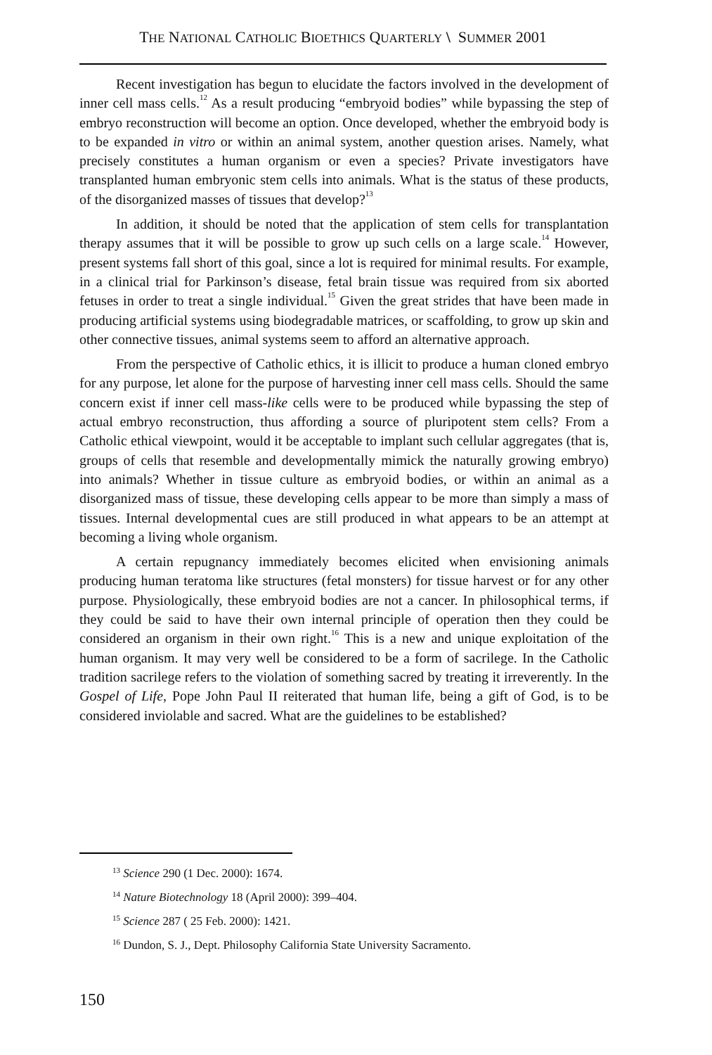THE NATIONAL CATHOLIC BIOETHICS QUARTERLY \ SUMMER 2001
Recent investigation has begun to elucidate the factors involved in the development of inner cell mass cells.<sup>12</sup> As a result producing “embryoid bodies” while bypassing the step of embryo reconstruction will become an option. Once developed, whether the embryoid body is to be expanded in vitro or within an animal system, another question arises. Namely, what precisely constitutes a human organism or even a species? Private investigators have transplanted human embryonic stem cells into animals. What is the status of these products, of the disorganized masses of tissues that develop?<sup>13</sup>
In addition, it should be noted that the application of stem cells for transplantation therapy assumes that it will be possible to grow up such cells on a large scale.<sup>14</sup> However, present systems fall short of this goal, since a lot is required for minimal results. For example, in a clinical trial for Parkinson’s disease, fetal brain tissue was required from six aborted fetuses in order to treat a single individual.<sup>15</sup> Given the great strides that have been made in producing artificial systems using biodegradable matrices, or scaffolding, to grow up skin and other connective tissues, animal systems seem to afford an alternative approach.
From the perspective of Catholic ethics, it is illicit to produce a human cloned embryo for any purpose, let alone for the purpose of harvesting inner cell mass cells. Should the same concern exist if inner cell mass-like cells were to be produced while bypassing the step of actual embryo reconstruction, thus affording a source of pluripotent stem cells? From a Catholic ethical viewpoint, would it be acceptable to implant such cellular aggregates (that is, groups of cells that resemble and developmentally mimick the naturally growing embryo) into animals? Whether in tissue culture as embryoid bodies, or within an animal as a disorganized mass of tissue, these developing cells appear to be more than simply a mass of tissues. Internal developmental cues are still produced in what appears to be an attempt at becoming a living whole organism.
A certain repugnancy immediately becomes elicited when envisioning animals producing human teratoma like structures (fetal monsters) for tissue harvest or for any other purpose. Physiologically, these embryoid bodies are not a cancer. In philosophical terms, if they could be said to have their own internal principle of operation then they could be considered an organism in their own right.<sup>16</sup> This is a new and unique exploitation of the human organism. It may very well be considered to be a form of sacrilege. In the Catholic tradition sacrilege refers to the violation of something sacred by treating it irreverently. In the Gospel of Life, Pope John Paul II reiterated that human life, being a gift of God, is to be considered inviolable and sacred. What are the guidelines to be established?
<sup>13</sup> Science 290 (1 Dec. 2000): 1674.
<sup>14</sup> Nature Biotechnology 18 (April 2000): 399–404.
<sup>15</sup> Science 287 ( 25 Feb. 2000): 1421.
<sup>16</sup> Dundon, S. J., Dept. Philosophy California State University Sacramento.
150